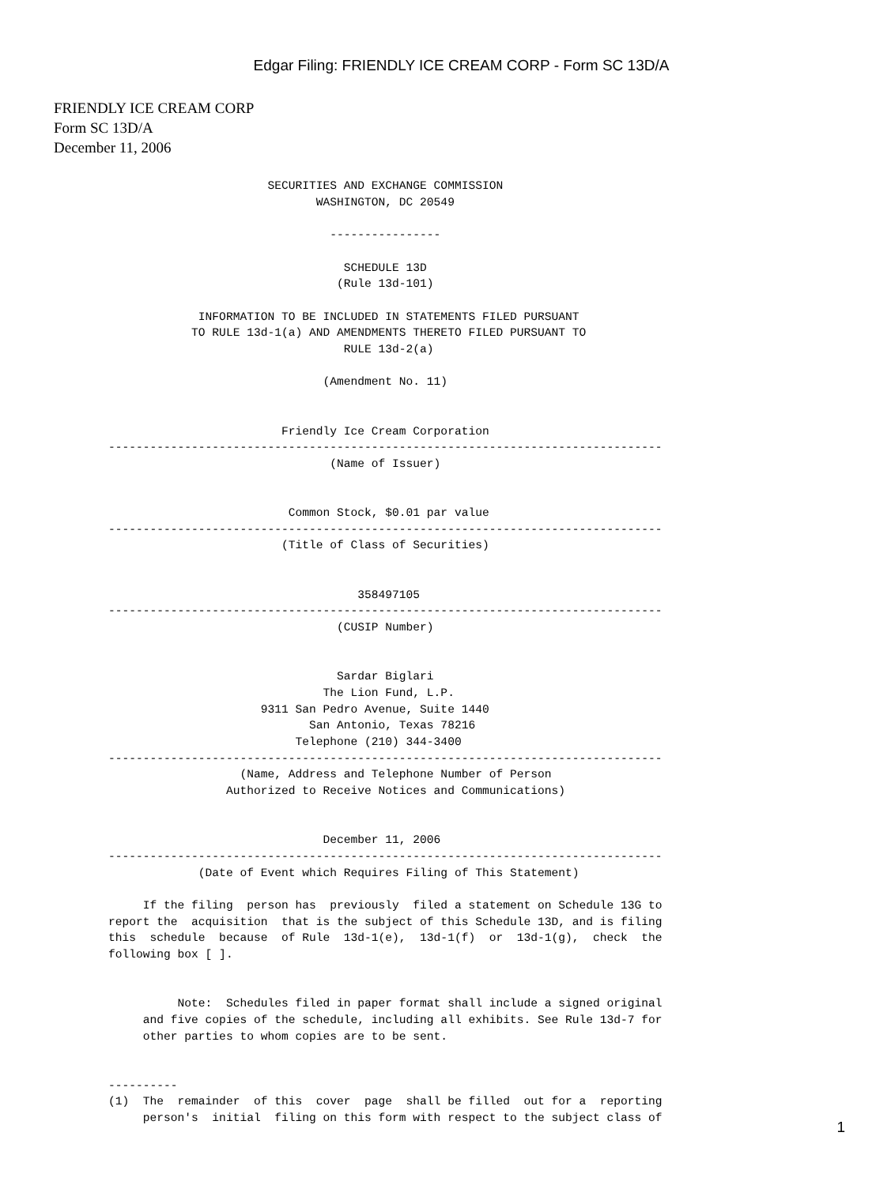Edgar Filing: FRIENDLY ICE CREAM CORP - Form SC 13D/A
FRIENDLY ICE CREAM CORP
Form SC 13D/A
December 11, 2006
                       SECURITIES AND EXCHANGE COMMISSION
                              WASHINGTON, DC 20549

                                ----------------

                                  SCHEDULE 13D
                                 (Rule 13d-101)

             INFORMATION TO BE INCLUDED IN STATEMENTS FILED PURSUANT
            TO RULE 13d-1(a) AND AMENDMENTS THERETO FILED PURSUANT TO
                                  RULE 13d-2(a)

                               (Amendment No. 11)


                         Friendly Ice Cream Corporation
--------------------------------------------------------------------------------
                                (Name of Issuer)


                          Common Stock, $0.01 par value
--------------------------------------------------------------------------------
                         (Title of Class of Securities)


                                    358497105
--------------------------------------------------------------------------------
                                 (CUSIP Number)


                                 Sardar Biglari
                               The Lion Fund, L.P.
                      9311 San Pedro Avenue, Suite 1440
                             San Antonio, Texas 78216
                           Telephone (210) 344-3400
--------------------------------------------------------------------------------
                   (Name, Address and Telephone Number of Person
                 Authorized to Receive Notices and Communications)


                               December 11, 2006
--------------------------------------------------------------------------------
             (Date of Event which Requires Filing of This Statement)

     If the filing  person has  previously  filed a statement on Schedule 13G to
report the  acquisition  that is the subject of this Schedule 13D, and is filing
this  schedule  because  of Rule  13d-1(e),  13d-1(f)  or  13d-1(g),  check  the
following box [ ].


          Note:  Schedules filed in paper format shall include a signed original
     and five copies of the schedule, including all exhibits. See Rule 13d-7 for
     other parties to whom copies are to be sent.


----------
(1)  The  remainder  of this  cover  page  shall be filled  out for a  reporting
     person's  initial  filing on this form with respect to the subject class of
1